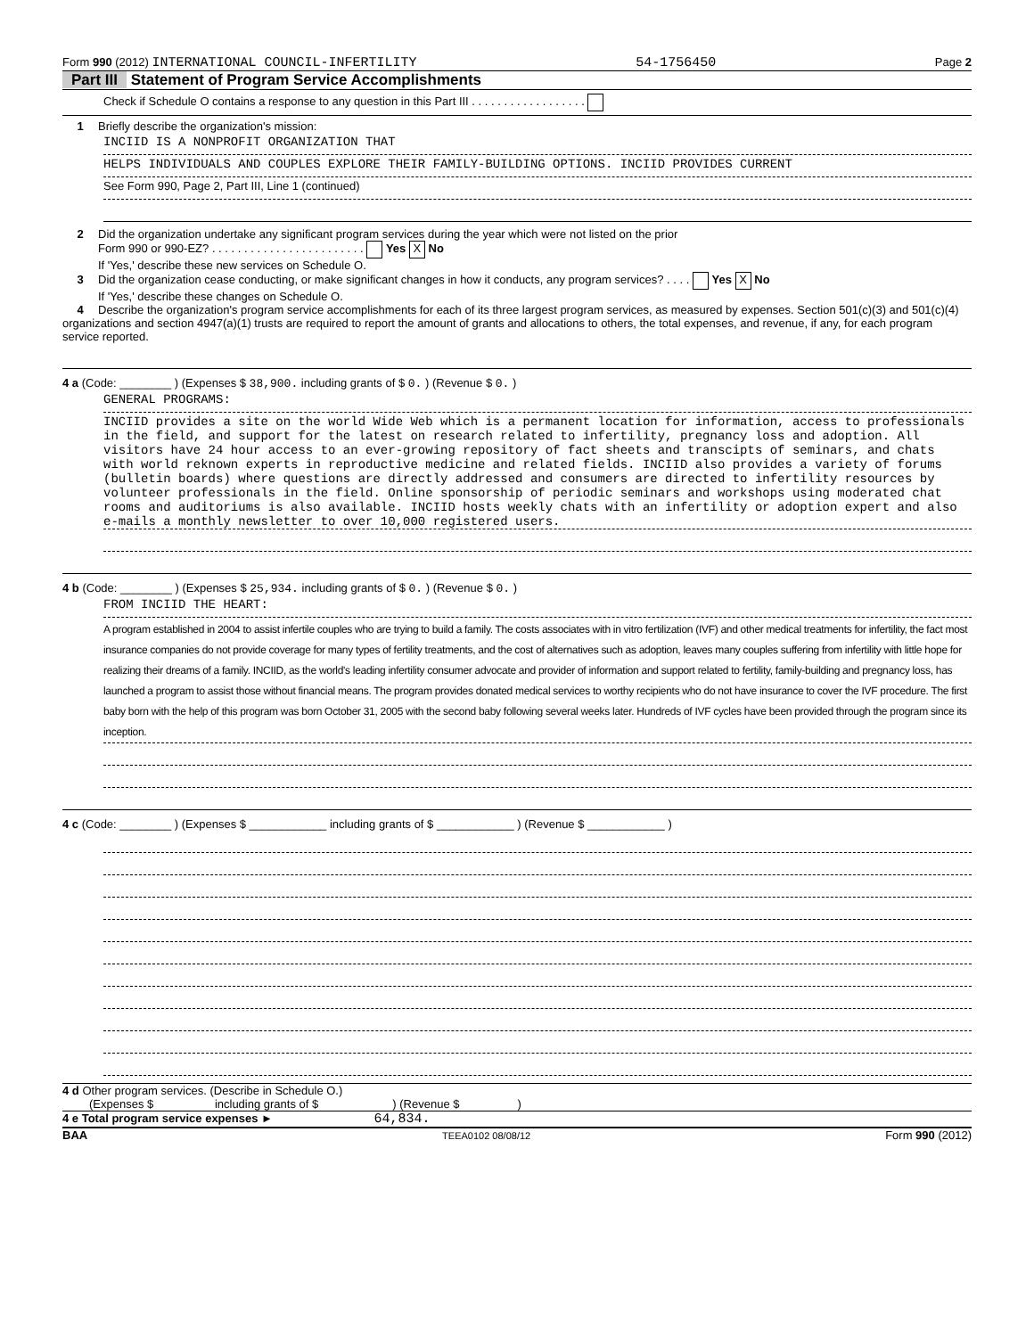Form 990 (2012) INTERNATIONAL COUNCIL-INFERTILITY 54-1756450 Page 2
Part III Statement of Program Service Accomplishments
Check if Schedule O contains a response to any question in this Part III . . . . . . . . . . . . . . . . . .
1 Briefly describe the organization's mission:
INCIID IS A NONPROFIT ORGANIZATION THAT
HELPS INDIVIDUALS AND COUPLES EXPLORE THEIR FAMILY-BUILDING OPTIONS. INCIID PROVIDES CURRENT
See Form 990, Page 2, Part III, Line 1 (continued)
2 Did the organization undertake any significant program services during the year which were not listed on the prior
Form 990 or 990-EZ? . . . . . . . . . . . . . . . . . . . . . . . . Yes X No
If 'Yes,' describe these new services on Schedule O.
3 Did the organization cease conducting, or make significant changes in how it conducts, any program services? . . . . Yes X No
If 'Yes,' describe these changes on Schedule O.
4 Describe the organization's program service accomplishments for each of its three largest program services, as measured by expenses. Section 501(c)(3) and 501(c)(4) organizations and section 4947(a)(1) trusts are required to report the amount of grants and allocations to others, the total expenses, and revenue, if any, for each program service reported.
4 a (Code: ________ ) (Expenses $ 38,900. including grants of $ 0. ) (Revenue $ 0. )
GENERAL PROGRAMS:
INCIID provides a site on the world Wide Web which is a permanent location for information, access to professionals in the field, and support for the latest on research related to infertility, pregnancy loss and adoption. All visitors have 24 hour access to an ever-growing repository of fact sheets and transcipts of seminars, and chats with world reknown experts in reproductive medicine and related fields. INCIID also provides a variety of forums (bulletin boards) where questions are directly addressed and consumers are directed to infertility resources by volunteer professionals in the field. Online sponsorship of periodic seminars and workshops using moderated chat rooms and auditoriums is also available. INCIID hosts weekly chats with an infertility or adoption expert and also e-mails a monthly newsletter to over 10,000 registered users.
4 b (Code: ________ ) (Expenses $ 25,934. including grants of $ 0. ) (Revenue $ 0. )
FROM INCIID THE HEART:
A program established in 2004 to assist infertile couples who are trying to build a family. The costs associates with in vitro fertilization (IVF) and other medical treatments for infertility, the fact most insurance companies do not provide coverage for many types of fertility treatments, and the cost of alternatives such as adoption, leaves many couples suffering from infertility with little hope for realizing their dreams of a family. INCIID, as the world's leading infertility consumer advocate and provider of information and support related to fertility, family-building and pregnancy loss, has launched a program to assist those without financial means. The program provides donated medical services to worthy recipients who do not have insurance to cover the IVF procedure. The first baby born with the help of this program was born October 31, 2005 with the second baby following several weeks later. Hundreds of IVF cycles have been provided through the program since its inception.
4 c (Code: ________ ) (Expenses $ ____________ including grants of $ ____________ ) (Revenue $ ____________ )
4 d Other program services. (Describe in Schedule O.)
(Expenses $ including grants of $ ) (Revenue $ )
4 e Total program service expenses ► 64,834.
BAA TEEA0102 08/08/12 Form 990 (2012)